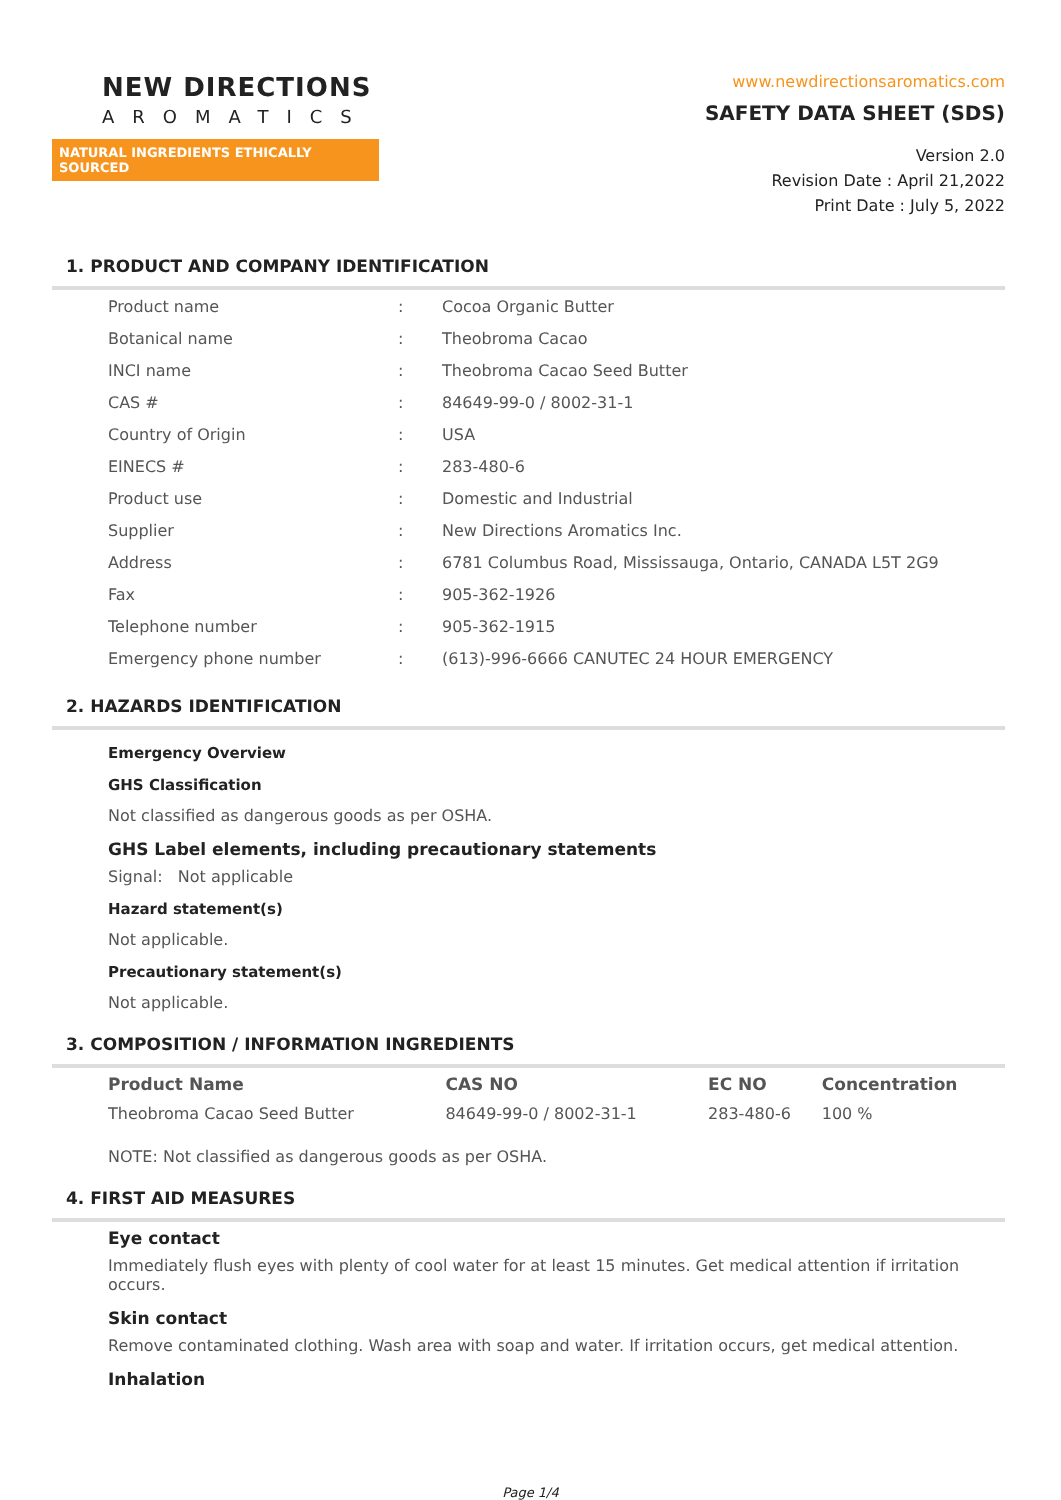NEW DIRECTIONS
AROMATICS
NATURAL INGREDIENTS ETHICALLY SOURCED
www.newdirectionsaromatics.com
SAFETY DATA SHEET (SDS)
Version 2.0
Revision Date : April 21,2022
Print Date : July 5, 2022
1. PRODUCT AND COMPANY IDENTIFICATION
| Product name | : | Cocoa Organic Butter |
| Botanical name | : | Theobroma Cacao |
| INCI name | : | Theobroma Cacao Seed Butter |
| CAS # | : | 84649-99-0 / 8002-31-1 |
| Country of Origin | : | USA |
| EINECS # | : | 283-480-6 |
| Product use | : | Domestic and Industrial |
| Supplier | : | New Directions Aromatics Inc. |
| Address | : | 6781 Columbus Road, Mississauga, Ontario, CANADA L5T 2G9 |
| Fax | : | 905-362-1926 |
| Telephone number | : | 905-362-1915 |
| Emergency phone number | : | (613)-996-6666 CANUTEC 24 HOUR EMERGENCY |
2. HAZARDS IDENTIFICATION
Emergency Overview
GHS Classification
Not classified as dangerous goods as per OSHA.
GHS Label elements, including precautionary statements
Signal: Not applicable
Hazard statement(s)
Not applicable.
Precautionary statement(s)
Not applicable.
3. COMPOSITION / INFORMATION INGREDIENTS
| Product Name | CAS NO | EC NO | Concentration |
| --- | --- | --- | --- |
| Theobroma Cacao Seed Butter | 84649-99-0 / 8002-31-1 | 283-480-6 | 100 % |
NOTE: Not classified as dangerous goods as per OSHA.
4. FIRST AID MEASURES
Eye contact
Immediately flush eyes with plenty of cool water for at least 15 minutes. Get medical attention if irritation occurs.
Skin contact
Remove contaminated clothing. Wash area with soap and water. If irritation occurs, get medical attention.
Inhalation
Page 1/4